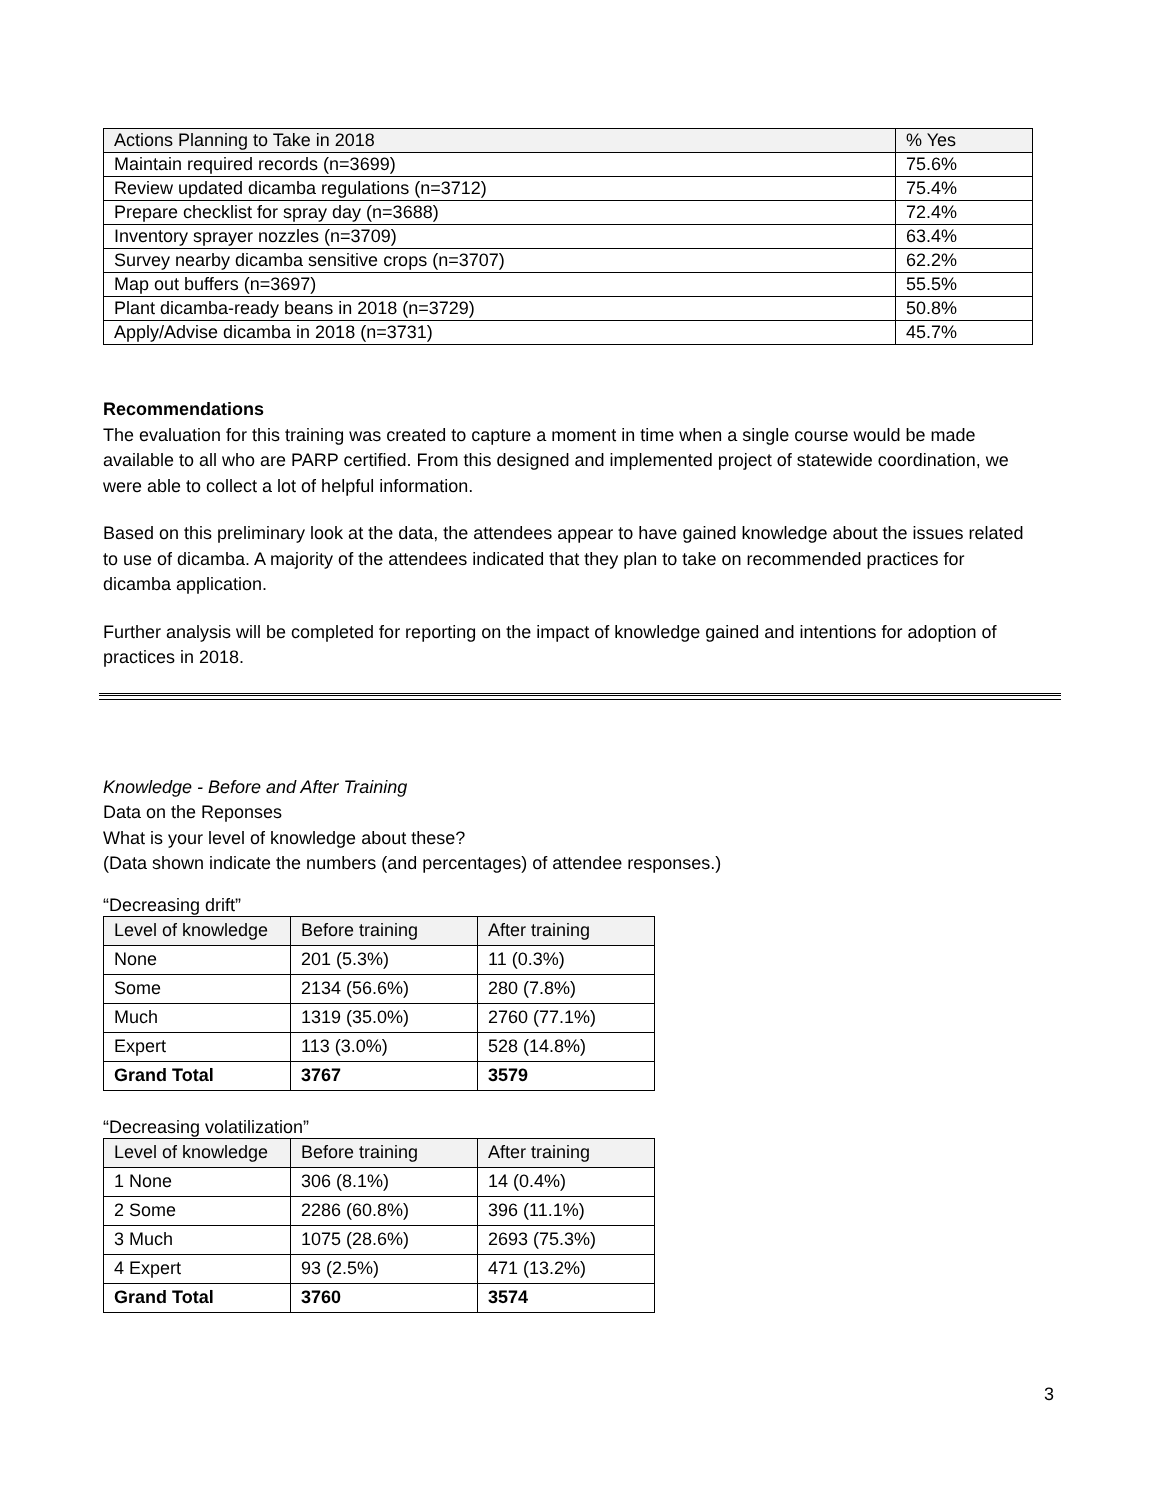| Actions Planning to Take in 2018 | % Yes |
| --- | --- |
| Maintain required records (n=3699) | 75.6% |
| Review updated dicamba regulations (n=3712) | 75.4% |
| Prepare checklist for spray day (n=3688) | 72.4% |
| Inventory sprayer nozzles (n=3709) | 63.4% |
| Survey nearby dicamba sensitive crops (n=3707) | 62.2% |
| Map out buffers (n=3697) | 55.5% |
| Plant dicamba-ready beans in 2018 (n=3729) | 50.8% |
| Apply/Advise dicamba in 2018 (n=3731) | 45.7% |
Recommendations
The evaluation for this training was created to capture a moment in time when a single course would be made available to all who are PARP certified. From this designed and implemented project of statewide coordination, we were able to collect a lot of helpful information.
Based on this preliminary look at the data, the attendees appear to have gained knowledge about the issues related to use of dicamba. A majority of the attendees indicated that they plan to take on recommended practices for dicamba application.
Further analysis will be completed for reporting on the impact of knowledge gained and intentions for adoption of practices in 2018.
Knowledge - Before and After Training
Data on the Reponses
What is your level of knowledge about these?
(Data shown indicate the numbers (and percentages) of attendee responses.)
“Decreasing drift”
| Level of knowledge | Before training | After training |
| --- | --- | --- |
| None | 201 (5.3%) | 11 (0.3%) |
| Some | 2134 (56.6%) | 280 (7.8%) |
| Much | 1319 (35.0%) | 2760 (77.1%) |
| Expert | 113 (3.0%) | 528 (14.8%) |
| Grand Total | 3767 | 3579 |
“Decreasing volatilization”
| Level of knowledge | Before training | After training |
| --- | --- | --- |
| 1 None | 306 (8.1%) | 14 (0.4%) |
| 2 Some | 2286 (60.8%) | 396 (11.1%) |
| 3 Much | 1075 (28.6%) | 2693 (75.3%) |
| 4 Expert | 93 (2.5%) | 471 (13.2%) |
| Grand Total | 3760 | 3574 |
3